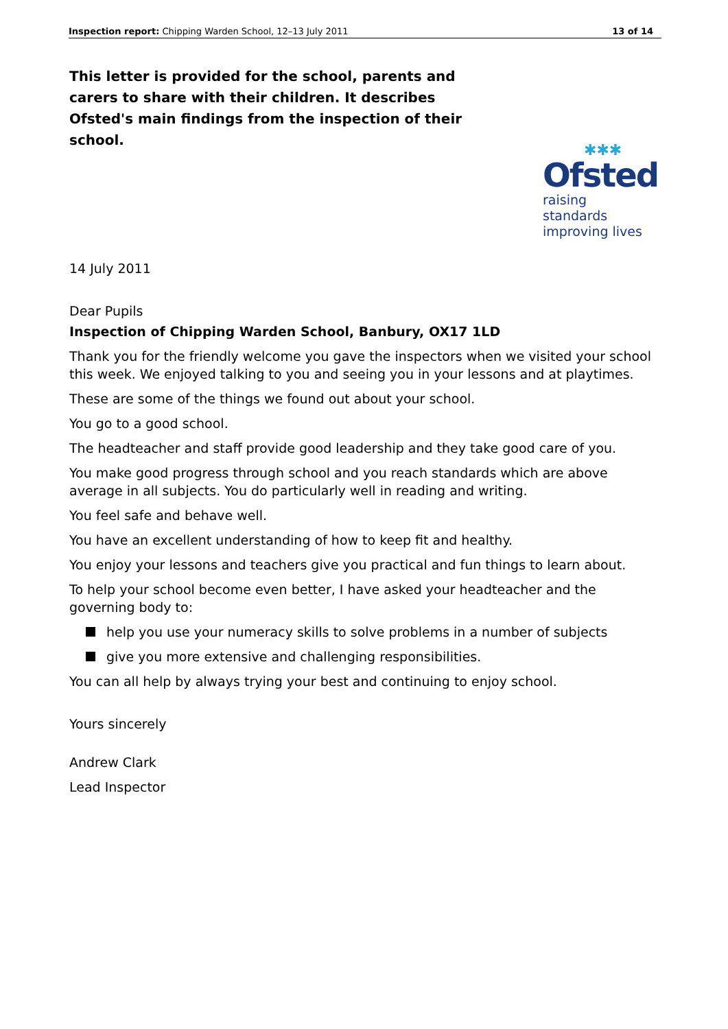Inspection report: Chipping Warden School, 12–13 July 2011 13 of 14
This letter is provided for the school, parents and carers to share with their children. It describes Ofsted's main findings from the inspection of their school.
✱✱✱
Ofsted
raising standards
improving lives
14 July 2011
Dear Pupils
Inspection of Chipping Warden School, Banbury, OX17 1LD
Thank you for the friendly welcome you gave the inspectors when we visited your school this week. We enjoyed talking to you and seeing you in your lessons and at playtimes.
These are some of the things we found out about your school.
You go to a good school.
The headteacher and staff provide good leadership and they take good care of you.
You make good progress through school and you reach standards which are above average in all subjects. You do particularly well in reading and writing.
You feel safe and behave well.
You have an excellent understanding of how to keep fit and healthy.
You enjoy your lessons and teachers give you practical and fun things to learn about.
To help your school become even better, I have asked your headteacher and the governing body to:
help you use your numeracy skills to solve problems in a number of subjects
give you more extensive and challenging responsibilities.
You can all help by always trying your best and continuing to enjoy school.
Yours sincerely
Andrew Clark
Lead Inspector